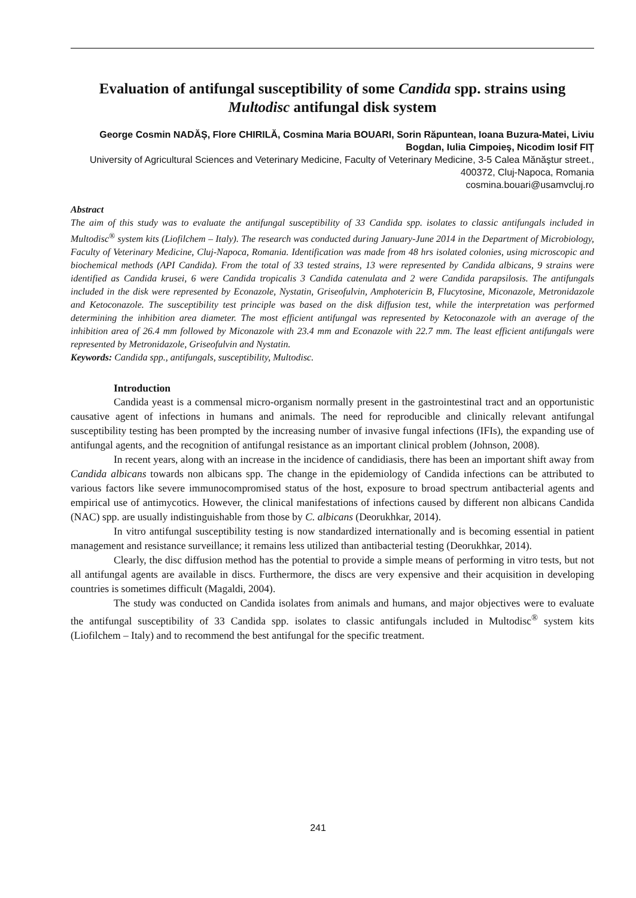Evaluation of antifungal susceptibility of some Candida spp. strains using Multodisc antifungal disk system
George Cosmin NADĂȘ, Flore CHIRILĂ, Cosmina Maria BOUARI, Sorin Răpuntean, Ioana Buzura-Matei, Liviu Bogdan, Iulia Cimpoieş, Nicodim Iosif FIȚ
University of Agricultural Sciences and Veterinary Medicine, Faculty of Veterinary Medicine, 3-5 Calea Mănăştur street., 400372, Cluj-Napoca, Romania
cosmina.bouari@usamvcluj.ro
Abstract
The aim of this study was to evaluate the antifungal susceptibility of 33 Candida spp. isolates to classic antifungals included in Multodisc<sup>®</sup> system kits (Liofilchem – Italy). The research was conducted during January-June 2014 in the Department of Microbiology, Faculty of Veterinary Medicine, Cluj-Napoca, Romania. Identification was made from 48 hrs isolated colonies, using microscopic and biochemical methods (API Candida). From the total of 33 tested strains, 13 were represented by Candida albicans, 9 strains were identified as Candida krusei, 6 were Candida tropicalis 3 Candida catenulata and 2 were Candida parapsilosis. The antifungals included in the disk were represented by Econazole, Nystatin, Griseofulvin, Amphotericin B, Flucytosine, Miconazole, Metronidazole and Ketoconazole. The susceptibility test principle was based on the disk diffusion test, while the interpretation was performed determining the inhibition area diameter. The most efficient antifungal was represented by Ketoconazole with an average of the inhibition area of 26.4 mm followed by Miconazole with 23.4 mm and Econazole with 22.7 mm. The least efficient antifungals were represented by Metronidazole, Griseofulvin and Nystatin.
Keywords: Candida spp., antifungals, susceptibility, Multodisc.
Introduction
Candida yeast is a commensal micro-organism normally present in the gastrointestinal tract and an opportunistic causative agent of infections in humans and animals. The need for reproducible and clinically relevant antifungal susceptibility testing has been prompted by the increasing number of invasive fungal infections (IFIs), the expanding use of antifungal agents, and the recognition of antifungal resistance as an important clinical problem (Johnson, 2008).
In recent years, along with an increase in the incidence of candidiasis, there has been an important shift away from Candida albicans towards non albicans spp. The change in the epidemiology of Candida infections can be attributed to various factors like severe immunocompromised status of the host, exposure to broad spectrum antibacterial agents and empirical use of antimycotics. However, the clinical manifestations of infections caused by different non albicans Candida (NAC) spp. are usually indistinguishable from those by C. albicans (Deorukhkar, 2014).
In vitro antifungal susceptibility testing is now standardized internationally and is becoming essential in patient management and resistance surveillance; it remains less utilized than antibacterial testing (Deorukhkar, 2014).
Clearly, the disc diffusion method has the potential to provide a simple means of performing in vitro tests, but not all antifungal agents are available in discs. Furthermore, the discs are very expensive and their acquisition in developing countries is sometimes difficult (Magaldi, 2004).
The study was conducted on Candida isolates from animals and humans, and major objectives were to evaluate the antifungal susceptibility of 33 Candida spp. isolates to classic antifungals included in Multodisc<sup>®</sup> system kits (Liofilchem – Italy) and to recommend the best antifungal for the specific treatment.
241